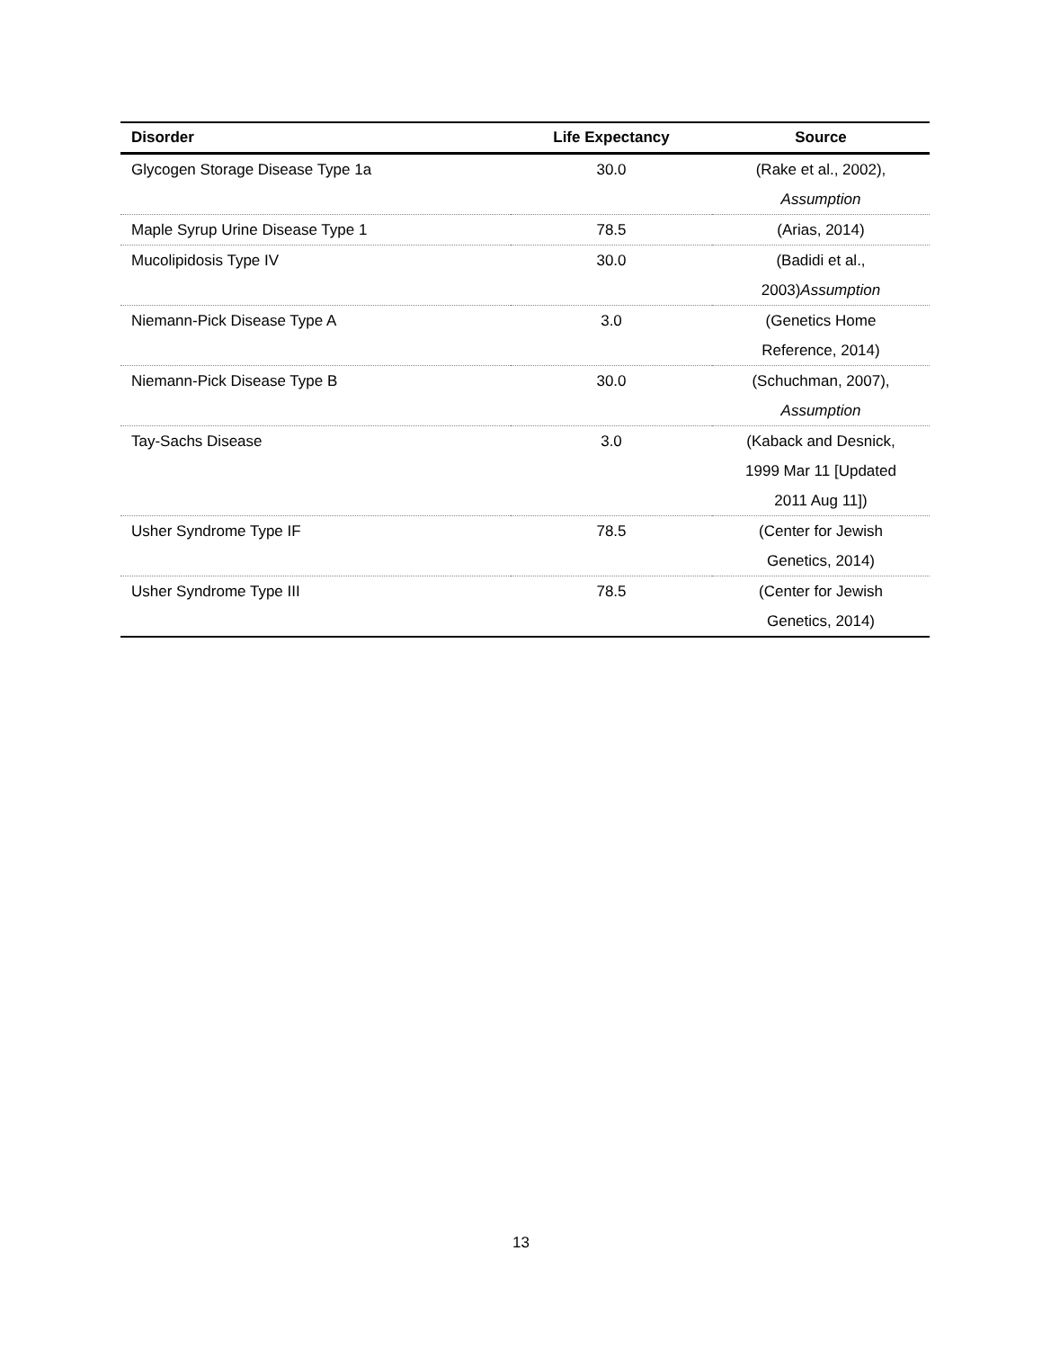| Disorder | Life Expectancy | Source |
| --- | --- | --- |
| Glycogen Storage Disease Type 1a | 30.0 | (Rake et al., 2002), Assumption |
| Maple Syrup Urine Disease Type 1 | 78.5 | (Arias, 2014) |
| Mucolipidosis Type IV | 30.0 | (Badidi et al., 2003) Assumption |
| Niemann-Pick Disease Type A | 3.0 | (Genetics Home Reference, 2014) |
| Niemann-Pick Disease Type B | 30.0 | (Schuchman, 2007), Assumption |
| Tay-Sachs Disease | 3.0 | (Kaback and Desnick, 1999 Mar 11 [Updated 2011 Aug 11]) |
| Usher Syndrome Type IF | 78.5 | (Center for Jewish Genetics, 2014) |
| Usher Syndrome Type III | 78.5 | (Center for Jewish Genetics, 2014) |
13